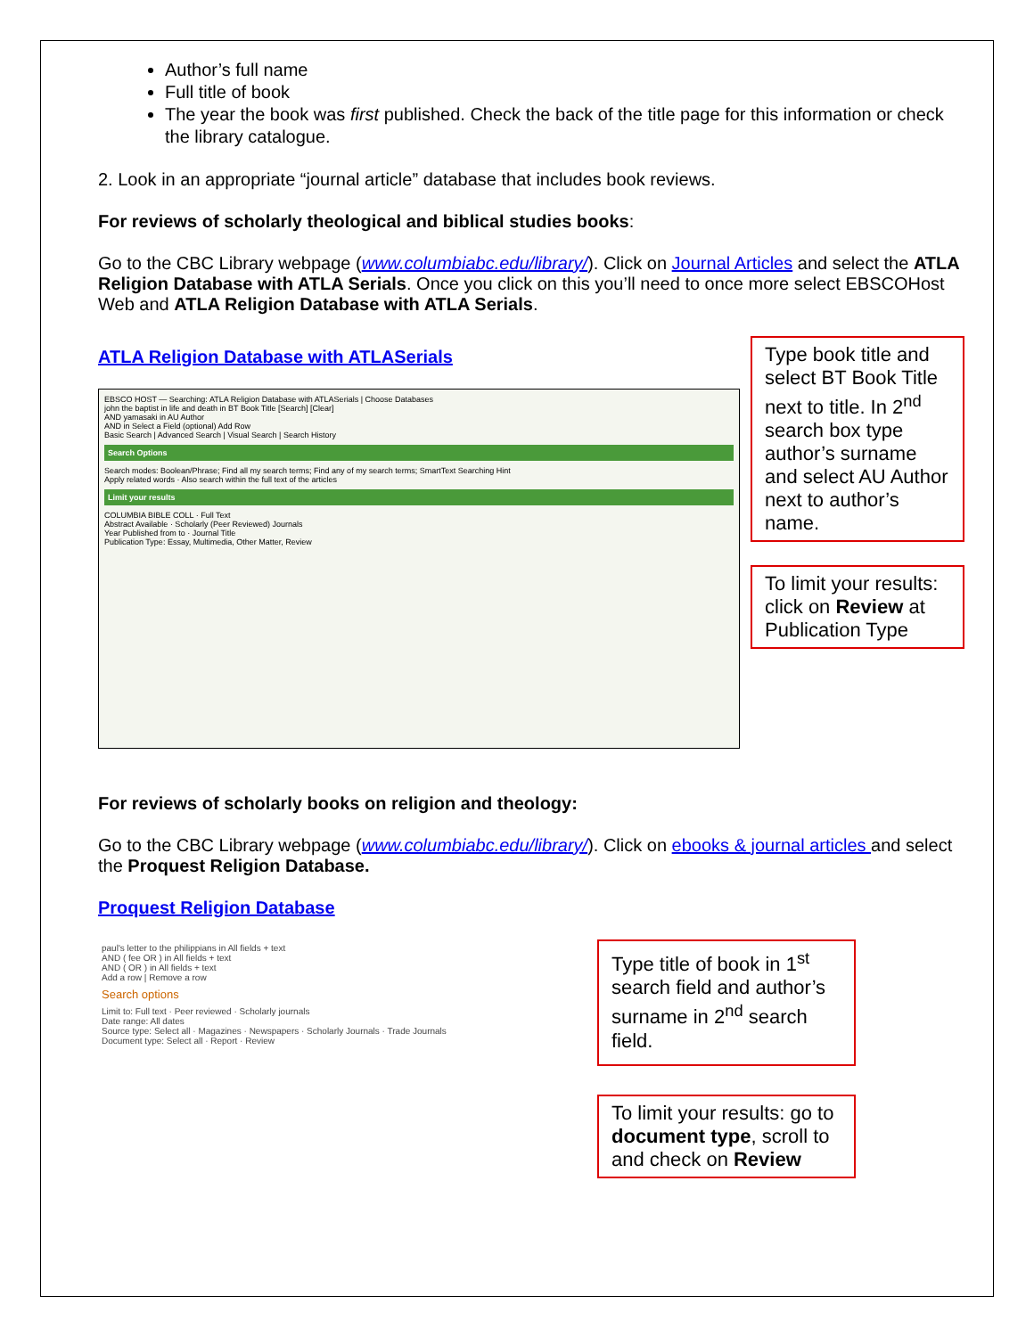Author’s full name
Full title of book
The year the book was first published. Check the back of the title page for this information or check the library catalogue.
2. Look in an appropriate “journal article” database that includes book reviews.
For reviews of scholarly theological and biblical studies books:
Go to the CBC Library webpage (www.columbiabc.edu/library/). Click on Journal Articles and select the ATLA Religion Database with ATLA Serials. Once you click on this you’ll need to once more select EBSCOHost Web and ATLA Religion Database with ATLA Serials.
ATLA Religion Database with ATLASerials
EBSCO HOST — Searching: ATLA Religion Database with ATLASerials | Choose Databases
john the baptist in life and death in BT Book Title [Search] [Clear]
AND yamasaki in AU Author
AND in Select a Field (optional) Add Row
Basic Search | Advanced Search | Visual Search | Search History
Search Options
Search modes: Boolean/Phrase; Find all my search terms; Find any of my search terms; SmartText Searching Hint
Apply related words · Also search within the full text of the articles
Limit your results
COLUMBIA BIBLE COLL · Full Text
Abstract Available · Scholarly (Peer Reviewed) Journals
Year Published from to · Journal Title
Publication Type: Essay, Multimedia, Other Matter, Review
Type book title and select BT Book Title next to title. In 2<sup>nd</sup> search box type author’s surname and select AU Author next to author’s name.
To limit your results: click on Review at Publication Type
For reviews of scholarly books on religion and theology:
Go to the CBC Library webpage (www.columbiabc.edu/library/). Click on ebooks & journal articles and select the Proquest Religion Database.
Proquest Religion Database
paul's letter to the philippians in All fields + text
AND ( fee OR ) in All fields + text
AND ( OR ) in All fields + text
Add a row | Remove a row
Search options
Limit to: Full text · Peer reviewed · Scholarly journals
Date range: All dates
Source type: Select all · Magazines · Newspapers · Scholarly Journals · Trade Journals
Document type: Select all · Report · Review
Type title of book in 1<sup>st</sup> search field and author’s surname in 2<sup>nd</sup> search field.
To limit your results: go to document type, scroll to and check on Review